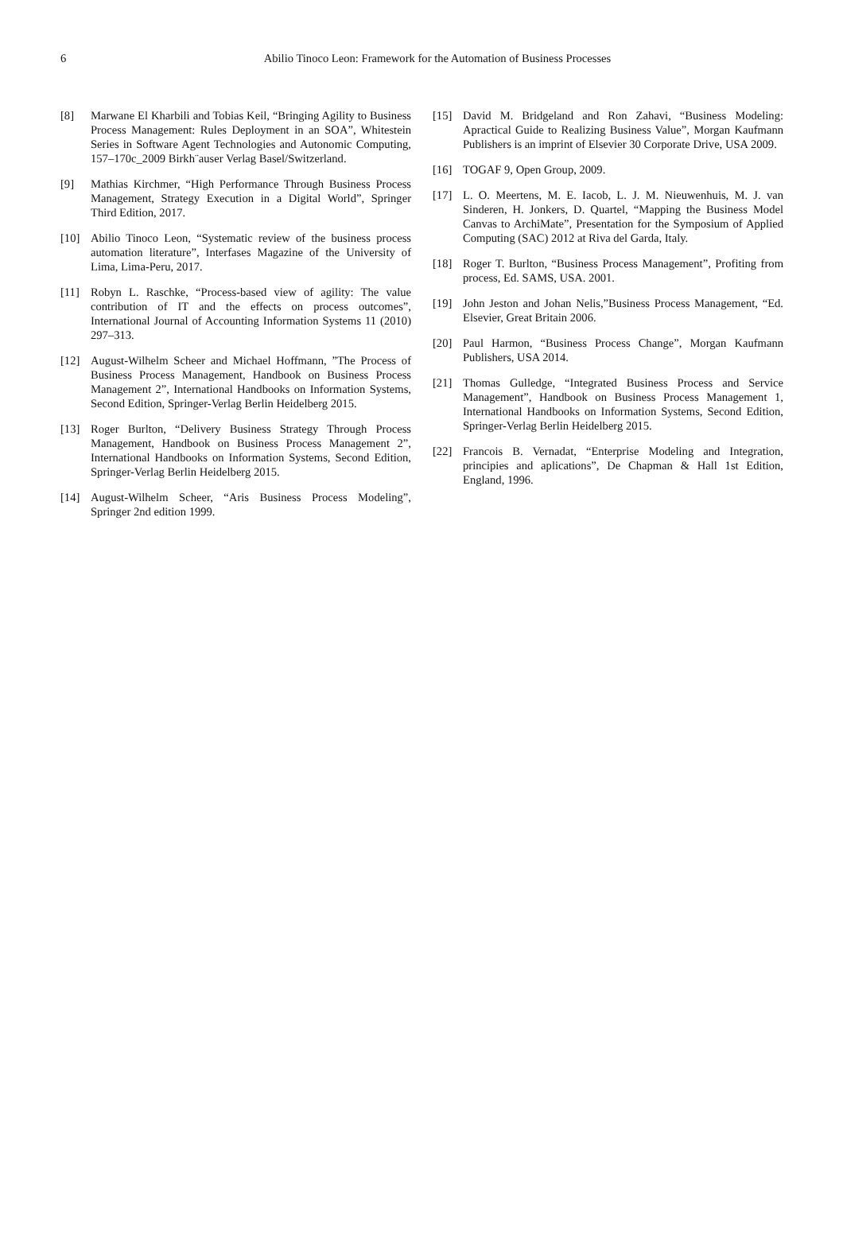6
Abilio Tinoco Leon: Framework for the Automation of Business Processes
[8] Marwane El Kharbili and Tobias Keil, “Bringing Agility to Business Process Management: Rules Deployment in an SOA”, Whitestein Series in Software Agent Technologies and Autonomic Computing, 157–170c_2009 Birkh¨auser Verlag Basel/Switzerland.
[9] Mathias Kirchmer, “High Performance Through Business Process Management, Strategy Execution in a Digital World”, Springer Third Edition, 2017.
[10] Abilio Tinoco Leon, “Systematic review of the business process automation literature”, Interfases Magazine of the University of Lima, Lima-Peru, 2017.
[11] Robyn L. Raschke, “Process-based view of agility: The value contribution of IT and the effects on process outcomes”, International Journal of Accounting Information Systems 11 (2010) 297–313.
[12] August-Wilhelm Scheer and Michael Hoffmann, ”The Process of Business Process Management, Handbook on Business Process Management 2”, International Handbooks on Information Systems, Second Edition, Springer-Verlag Berlin Heidelberg 2015.
[13] Roger Burlton, “Delivery Business Strategy Through Process Management, Handbook on Business Process Management 2”, International Handbooks on Information Systems, Second Edition, Springer-Verlag Berlin Heidelberg 2015.
[14] August-Wilhelm Scheer, “Aris Business Process Modeling”, Springer 2nd edition 1999.
[15] David M. Bridgeland and Ron Zahavi, “Business Modeling: Apractical Guide to Realizing Business Value”, Morgan Kaufmann Publishers is an imprint of Elsevier 30 Corporate Drive, USA 2009.
[16] TOGAF 9, Open Group, 2009.
[17] L. O. Meertens, M. E. Iacob, L. J. M. Nieuwenhuis, M. J. van Sinderen, H. Jonkers, D. Quartel, “Mapping the Business Model Canvas to ArchiMate”, Presentation for the Symposium of Applied Computing (SAC) 2012 at Riva del Garda, Italy.
[18] Roger T. Burlton, “Business Process Management”, Profiting from process, Ed. SAMS, USA. 2001.
[19] John Jeston and Johan Nelis,”Business Process Management, “Ed. Elsevier, Great Britain 2006.
[20] Paul Harmon, “Business Process Change”, Morgan Kaufmann Publishers, USA 2014.
[21] Thomas Gulledge, “Integrated Business Process and Service Management”, Handbook on Business Process Management 1, International Handbooks on Information Systems, Second Edition, Springer-Verlag Berlin Heidelberg 2015.
[22] Francois B. Vernadat, “Enterprise Modeling and Integration, principies and aplications”, De Chapman & Hall 1st Edition, England, 1996.